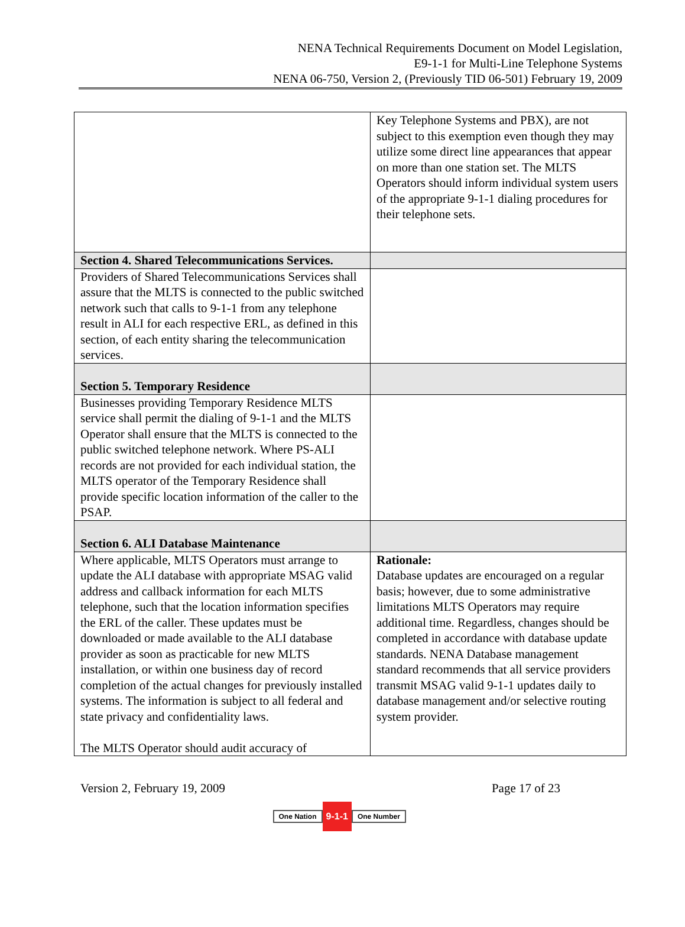NENA Technical Requirements Document on Model Legislation,
E9-1-1 for Multi-Line Telephone Systems
NENA 06-750, Version 2, (Previously TID 06-501) February 19, 2009
| | Key Telephone Systems and PBX), are not subject to this exemption even though they may utilize some direct line appearances that appear on more than one station set. The MLTS Operators should inform individual system users of the appropriate 9-1-1 dialing procedures for their telephone sets. |
| Section 4. Shared Telecommunications Services. | |
| Providers of Shared Telecommunications Services shall assure that the MLTS is connected to the public switched network such that calls to 9-1-1 from any telephone result in ALI for each respective ERL, as defined in this section, of each entity sharing the telecommunication services. | |
| Section 5. Temporary Residence | |
| Businesses providing Temporary Residence MLTS service shall permit the dialing of 9-1-1 and the MLTS Operator shall ensure that the MLTS is connected to the public switched telephone network. Where PS-ALI records are not provided for each individual station, the MLTS operator of the Temporary Residence shall provide specific location information of the caller to the PSAP. | |
| Section 6. ALI Database Maintenance | |
| Where applicable, MLTS Operators must arrange to update the ALI database with appropriate MSAG valid address and callback information for each MLTS telephone, such that the location information specifies the ERL of the caller. These updates must be downloaded or made available to the ALI database provider as soon as practicable for new MLTS installation, or within one business day of record completion of the actual changes for previously installed systems. The information is subject to all federal and state privacy and confidentiality laws. The MLTS Operator should audit accuracy of | Rationale: Database updates are encouraged on a regular basis; however, due to some administrative limitations MLTS Operators may require additional time. Regardless, changes should be completed in accordance with database update standards. NENA Database management standard recommends that all service providers transmit MSAG valid 9-1-1 updates daily to database management and/or selective routing system provider. |
Version 2, February 19, 2009 Page 17 of 23
One Nation 9-1-1 One Number